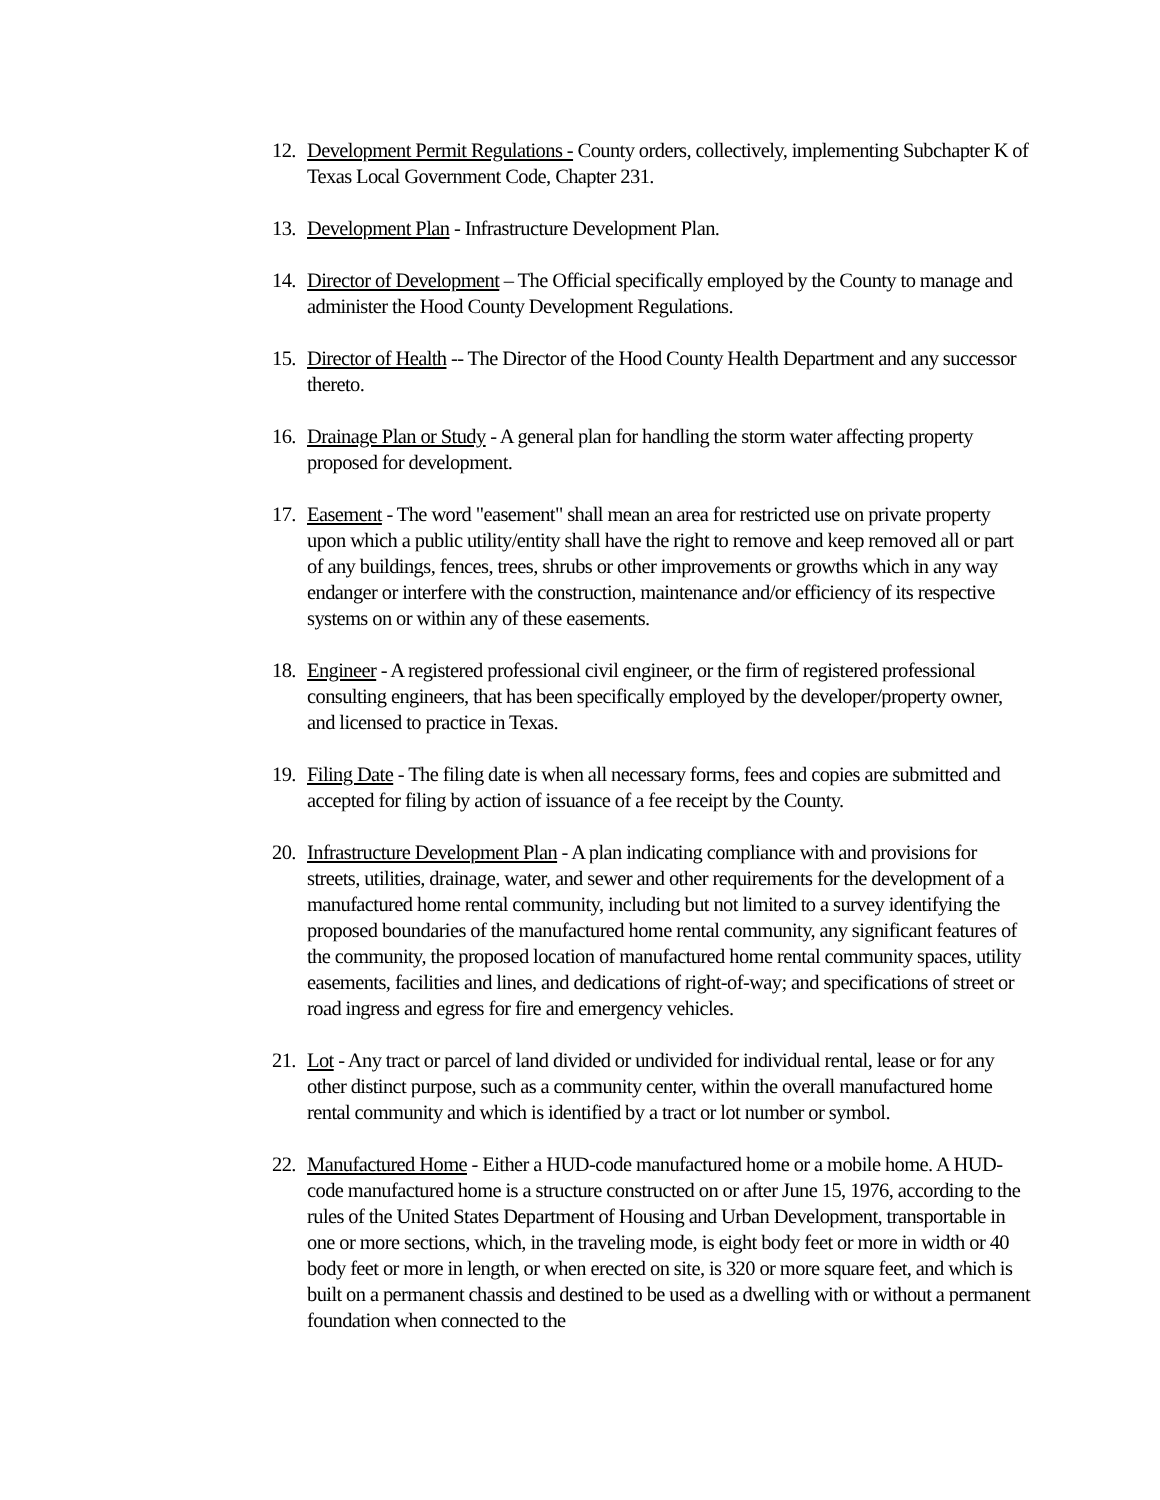12.
Development Permit Regulations - County orders, collectively, implementing Subchapter K of Texas Local Government Code, Chapter 231.
13.
Development Plan - Infrastructure Development Plan.
14.
Director of Development – The Official specifically employed by the County to manage and administer the Hood County Development Regulations.
15.
Director of Health -- The Director of the Hood County Health Department and any successor thereto.
16.
Drainage Plan or Study - A general plan for handling the storm water affecting property proposed for development.
17.
Easement - The word "easement" shall mean an area for restricted use on private property upon which a public utility/entity shall have the right to remove and keep removed all or part of any buildings, fences, trees, shrubs or other improvements or growths which in any way endanger or interfere with the construction, maintenance and/or efficiency of its respective systems on or within any of these easements.
18.
Engineer - A registered professional civil engineer, or the firm of registered professional consulting engineers, that has been specifically employed by the developer/property owner, and licensed to practice in Texas.
19.
Filing Date - The filing date is when all necessary forms, fees and copies are submitted and accepted for filing by action of issuance of a fee receipt by the County.
20.
Infrastructure Development Plan - A plan indicating compliance with and provisions for streets, utilities, drainage, water, and sewer and other requirements for the development of a manufactured home rental community, including but not limited to a survey identifying the proposed boundaries of the manufactured home rental community, any significant features of the community, the proposed location of manufactured home rental community spaces, utility easements, facilities and lines, and dedications of right-of-way; and specifications of street or road ingress and egress for fire and emergency vehicles.
21.
Lot - Any tract or parcel of land divided or undivided for individual rental, lease or for any other distinct purpose, such as a community center, within the overall manufactured home rental community and which is identified by a tract or lot number or symbol.
22.
Manufactured Home - Either a HUD-code manufactured home or a mobile home. A HUD-code manufactured home is a structure constructed on or after June 15, 1976, according to the rules of the United States Department of Housing and Urban Development, transportable in one or more sections, which, in the traveling mode, is eight body feet or more in width or 40 body feet or more in length, or when erected on site, is 320 or more square feet, and which is built on a permanent chassis and destined to be used as a dwelling with or without a permanent foundation when connected to the